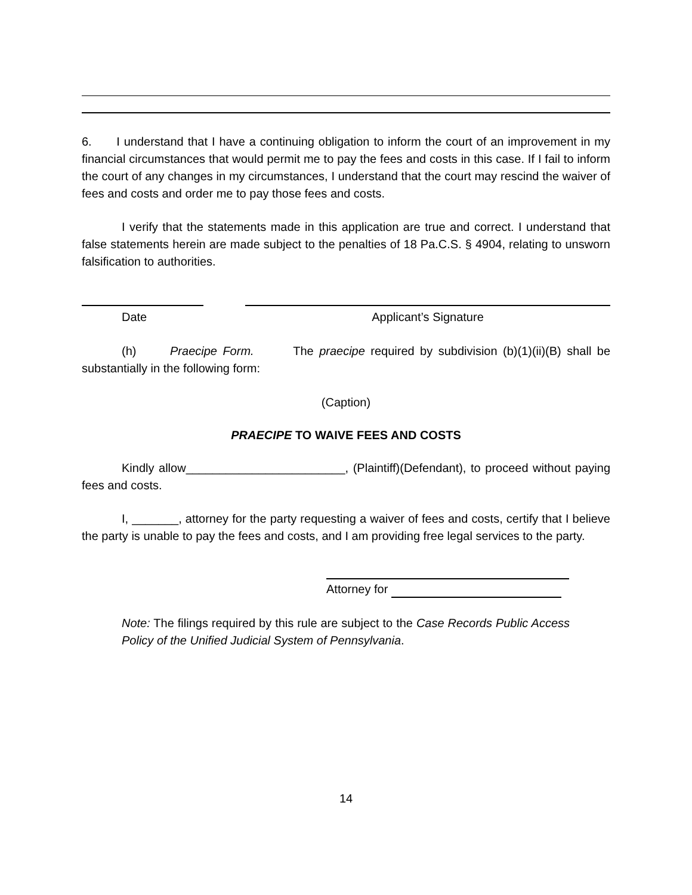6. I understand that I have a continuing obligation to inform the court of an improvement in my financial circumstances that would permit me to pay the fees and costs in this case. If I fail to inform the court of any changes in my circumstances, I understand that the court may rescind the waiver of fees and costs and order me to pay those fees and costs.
I verify that the statements made in this application are true and correct. I understand that false statements herein are made subject to the penalties of 18 Pa.C.S. § 4904, relating to unsworn falsification to authorities.
Date Applicant’s Signature
(h) Praecipe Form. The praecipe required by subdivision (b)(1)(ii)(B) shall be substantially in the following form:
(Caption)
PRAECIPE TO WAIVE FEES AND COSTS
Kindly allow________________________, (Plaintiff)(Defendant), to proceed without paying fees and costs.
I, _______, attorney for the party requesting a waiver of fees and costs, certify that I believe the party is unable to pay the fees and costs, and I am providing free legal services to the party.
Attorney for
Note: The filings required by this rule are subject to the Case Records Public Access Policy of the Unified Judicial System of Pennsylvania.
14